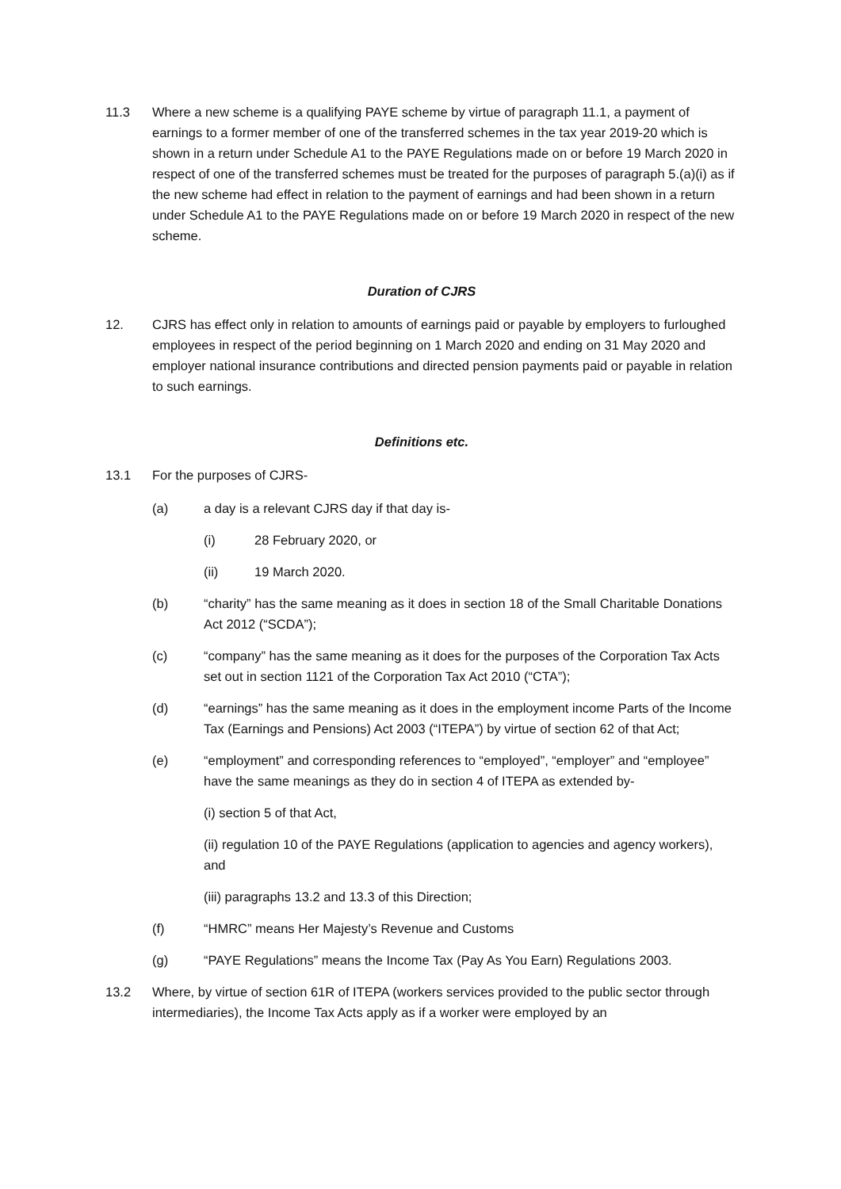11.3 Where a new scheme is a qualifying PAYE scheme by virtue of paragraph 11.1, a payment of earnings to a former member of one of the transferred schemes in the tax year 2019-20 which is shown in a return under Schedule A1 to the PAYE Regulations made on or before 19 March 2020 in respect of one of the transferred schemes must be treated for the purposes of paragraph 5.(a)(i) as if the new scheme had effect in relation to the payment of earnings and had been shown in a return under Schedule A1 to the PAYE Regulations made on or before 19 March 2020 in respect of the new scheme.
Duration of CJRS
12. CJRS has effect only in relation to amounts of earnings paid or payable by employers to furloughed employees in respect of the period beginning on 1 March 2020 and ending on 31 May 2020 and employer national insurance contributions and directed pension payments paid or payable in relation to such earnings.
Definitions etc.
13.1 For the purposes of CJRS-
(a) a day is a relevant CJRS day if that day is-
(i) 28 February 2020, or
(ii) 19 March 2020.
(b) “charity” has the same meaning as it does in section 18 of the Small Charitable Donations Act 2012 (“SCDA”);
(c) “company” has the same meaning as it does for the purposes of the Corporation Tax Acts set out in section 1121 of the Corporation Tax Act 2010 (“CTA”);
(d) “earnings” has the same meaning as it does in the employment income Parts of the Income Tax (Earnings and Pensions) Act 2003 (“ITEPA”) by virtue of section 62 of that Act;
(e) “employment” and corresponding references to “employed”, “employer” and “employee” have the same meanings as they do in section 4 of ITEPA as extended by-
(i) section 5 of that Act,
(ii) regulation 10 of the PAYE Regulations (application to agencies and agency workers), and
(iii) paragraphs 13.2 and 13.3 of this Direction;
(f) “HMRC” means Her Majesty’s Revenue and Customs
(g) “PAYE Regulations” means the Income Tax (Pay As You Earn) Regulations 2003.
13.2 Where, by virtue of section 61R of ITEPA (workers services provided to the public sector through intermediaries), the Income Tax Acts apply as if a worker were employed by an